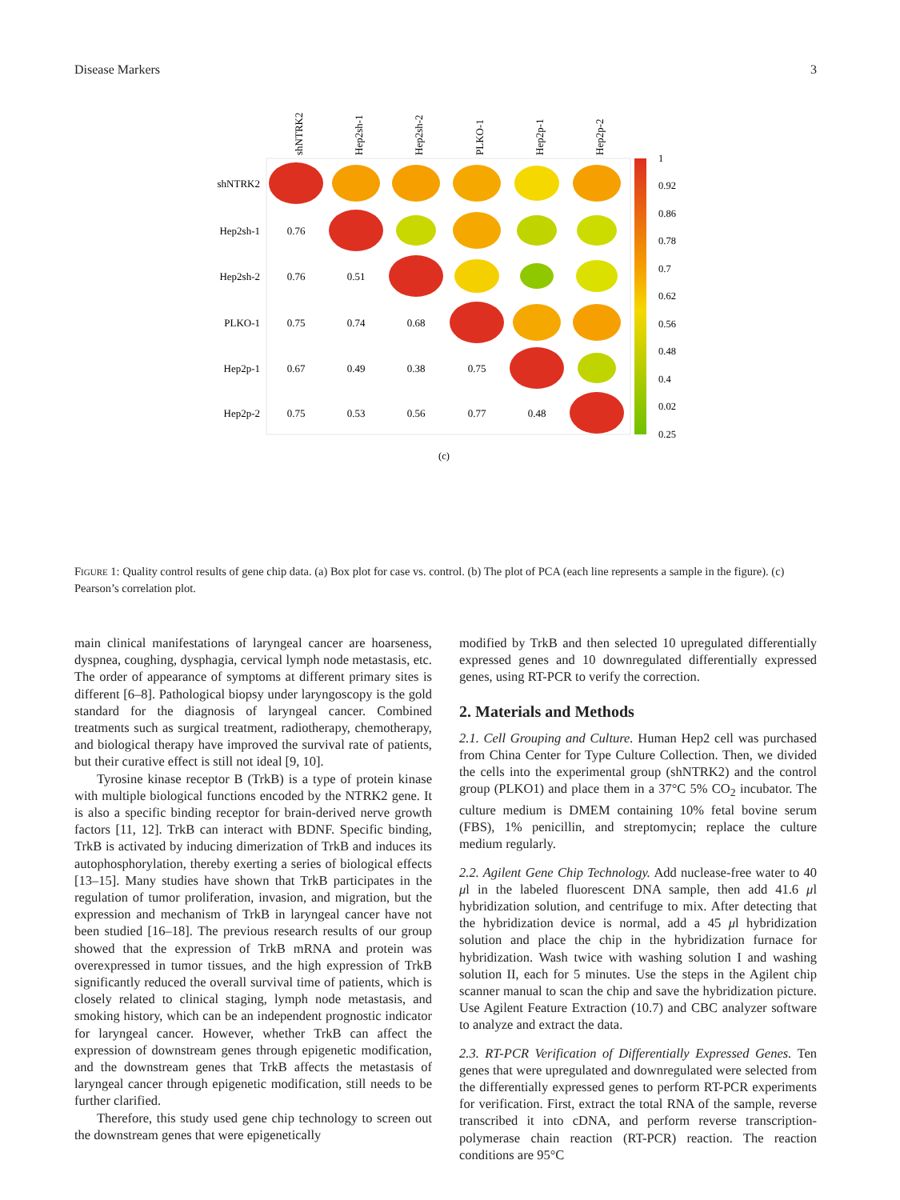Disease Markers 3
shNTRK2
Hep2sh-1
Hep2sh-2
PLKO-1
Hep2p-1
Hep2p-2
shNTRK2
Hep2sh-1
Hep2sh-2
PLKO-1
Hep2p-1
Hep2p-2
0.76
0.76
0.51
0.75
0.74
0.68
0.67
0.49
0.38
0.75
0.75
0.53
0.56
0.77
0.48
1
0.92
0.86
0.78
0.7
0.62
0.56
0.48
0.4
0.02
0.25
(c)
FIGURE 1: Quality control results of gene chip data. (a) Box plot for case vs. control. (b) The plot of PCA (each line represents a sample in the figure). (c) Pearson’s correlation plot.
main clinical manifestations of laryngeal cancer are hoarseness, dyspnea, coughing, dysphagia, cervical lymph node metastasis, etc. The order of appearance of symptoms at different primary sites is different [6–8]. Pathological biopsy under laryngoscopy is the gold standard for the diagnosis of laryngeal cancer. Combined treatments such as surgical treatment, radiotherapy, chemotherapy, and biological therapy have improved the survival rate of patients, but their curative effect is still not ideal [9, 10].
Tyrosine kinase receptor B (TrkB) is a type of protein kinase with multiple biological functions encoded by the NTRK2 gene. It is also a specific binding receptor for brain-derived nerve growth factors [11, 12]. TrkB can interact with BDNF. Specific binding, TrkB is activated by inducing dimerization of TrkB and induces its autophosphorylation, thereby exerting a series of biological effects [13–15]. Many studies have shown that TrkB participates in the regulation of tumor proliferation, invasion, and migration, but the expression and mechanism of TrkB in laryngeal cancer have not been studied [16–18]. The previous research results of our group showed that the expression of TrkB mRNA and protein was overexpressed in tumor tissues, and the high expression of TrkB significantly reduced the overall survival time of patients, which is closely related to clinical staging, lymph node metastasis, and smoking history, which can be an independent prognostic indicator for laryngeal cancer. However, whether TrkB can affect the expression of downstream genes through epigenetic modification, and the downstream genes that TrkB affects the metastasis of laryngeal cancer through epigenetic modification, still needs to be further clarified.
Therefore, this study used gene chip technology to screen out the downstream genes that were epigenetically
modified by TrkB and then selected 10 upregulated differentially expressed genes and 10 downregulated differentially expressed genes, using RT-PCR to verify the correction.
2. Materials and Methods
2.1. Cell Grouping and Culture. Human Hep2 cell was purchased from China Center for Type Culture Collection. Then, we divided the cells into the experimental group (shNTRK2) and the control group (PLKO1) and place them in a 37°C 5% CO<sub>2</sub> incubator. The culture medium is DMEM containing 10% fetal bovine serum (FBS), 1% penicillin, and streptomycin; replace the culture medium regularly.
2.2. Agilent Gene Chip Technology. Add nuclease-free water to 40 μl in the labeled fluorescent DNA sample, then add 41.6 μl hybridization solution, and centrifuge to mix. After detecting that the hybridization device is normal, add a 45 μl hybridization solution and place the chip in the hybridization furnace for hybridization. Wash twice with washing solution I and washing solution II, each for 5 minutes. Use the steps in the Agilent chip scanner manual to scan the chip and save the hybridization picture. Use Agilent Feature Extraction (10.7) and CBC analyzer software to analyze and extract the data.
2.3. RT-PCR Verification of Differentially Expressed Genes. Ten genes that were upregulated and downregulated were selected from the differentially expressed genes to perform RT-PCR experiments for verification. First, extract the total RNA of the sample, reverse transcribed it into cDNA, and perform reverse transcription-polymerase chain reaction (RT-PCR) reaction. The reaction conditions are 95°C